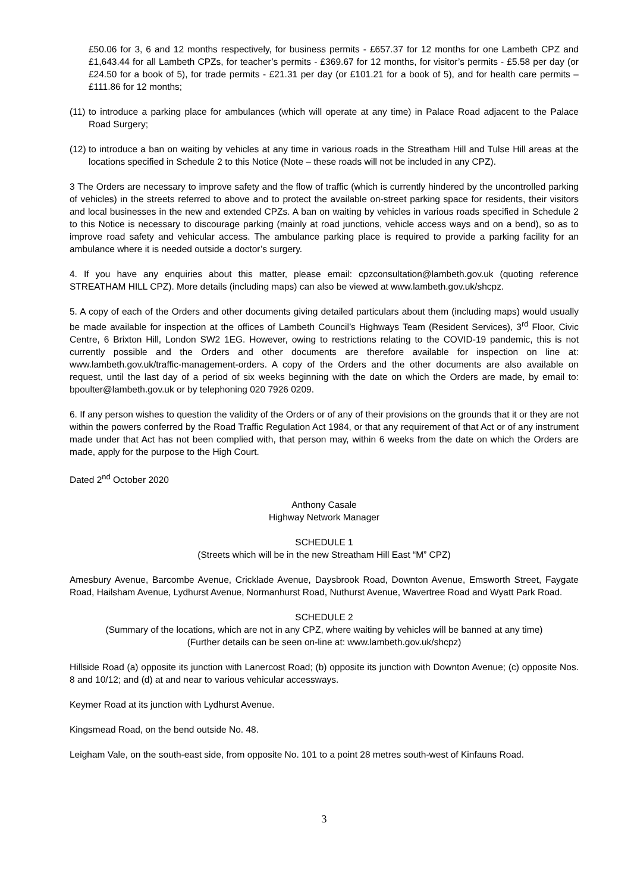£50.06 for 3, 6 and 12 months respectively, for business permits - £657.37 for 12 months for one Lambeth CPZ and £1,643.44 for all Lambeth CPZs, for teacher’s permits - £369.67 for 12 months, for visitor’s permits - £5.58 per day (or £24.50 for a book of 5), for trade permits - £21.31 per day (or £101.21 for a book of 5), and for health care permits – £111.86 for 12 months;
(11)
to introduce a parking place for ambulances (which will operate at any time) in Palace Road adjacent to the Palace Road Surgery;
(12)
to introduce a ban on waiting by vehicles at any time in various roads in the Streatham Hill and Tulse Hill areas at the locations specified in Schedule 2 to this Notice (Note – these roads will not be included in any CPZ).
3 The Orders are necessary to improve safety and the flow of traffic (which is currently hindered by the uncontrolled parking of vehicles) in the streets referred to above and to protect the available on-street parking space for residents, their visitors and local businesses in the new and extended CPZs. A ban on waiting by vehicles in various roads specified in Schedule 2 to this Notice is necessary to discourage parking (mainly at road junctions, vehicle access ways and on a bend), so as to improve road safety and vehicular access. The ambulance parking place is required to provide a parking facility for an ambulance where it is needed outside a doctor’s surgery.
4. If you have any enquiries about this matter, please email: cpzconsultation@lambeth.gov.uk (quoting reference STREATHAM HILL CPZ). More details (including maps) can also be viewed at www.lambeth.gov.uk/shcpz.
5. A copy of each of the Orders and other documents giving detailed particulars about them (including maps) would usually be made available for inspection at the offices of Lambeth Council’s Highways Team (Resident Services), 3<sup>rd</sup> Floor, Civic Centre, 6 Brixton Hill, London SW2 1EG. However, owing to restrictions relating to the COVID-19 pandemic, this is not currently possible and the Orders and other documents are therefore available for inspection on line at: www.lambeth.gov.uk/traffic-management-orders. A copy of the Orders and the other documents are also available on request, until the last day of a period of six weeks beginning with the date on which the Orders are made, by email to: bpoulter@lambeth.gov.uk or by telephoning 020 7926 0209.
6. If any person wishes to question the validity of the Orders or of any of their provisions on the grounds that it or they are not within the powers conferred by the Road Traffic Regulation Act 1984, or that any requirement of that Act or of any instrument made under that Act has not been complied with, that person may, within 6 weeks from the date on which the Orders are made, apply for the purpose to the High Court.
Dated 2<sup>nd</sup> October 2020
Anthony Casale
Highway Network Manager
SCHEDULE 1
(Streets which will be in the new Streatham Hill East “M” CPZ)
Amesbury Avenue, Barcombe Avenue, Cricklade Avenue, Daysbrook Road, Downton Avenue, Emsworth Street, Faygate Road, Hailsham Avenue, Lydhurst Avenue, Normanhurst Road, Nuthurst Avenue, Wavertree Road and Wyatt Park Road.
SCHEDULE 2
(Summary of the locations, which are not in any CPZ, where waiting by vehicles will be banned at any time)
(Further details can be seen on-line at: www.lambeth.gov.uk/shcpz)
Hillside Road (a) opposite its junction with Lanercost Road; (b) opposite its junction with Downton Avenue; (c) opposite Nos. 8 and 10/12; and (d) at and near to various vehicular accessways.
Keymer Road at its junction with Lydhurst Avenue.
Kingsmead Road, on the bend outside No. 48.
Leigham Vale, on the south-east side, from opposite No. 101 to a point 28 metres south-west of Kinfauns Road.
3